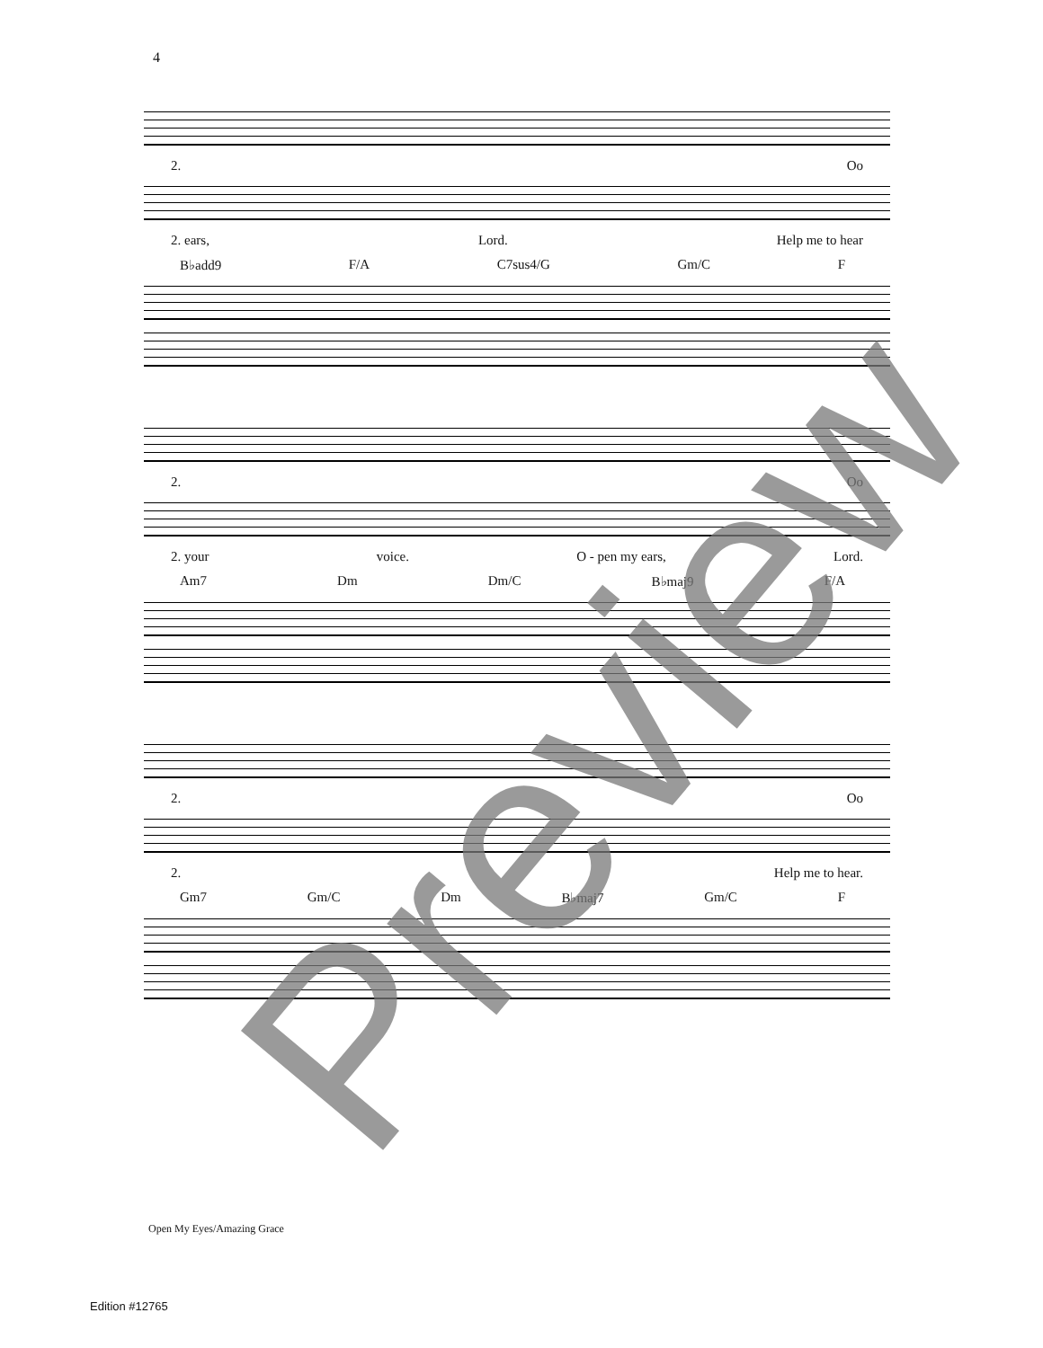4
2. Oo
2. ears, Lord. Help me to hear
B♭add9 F/A C7sus4/G Gm/C F
2. Oo
2. your voice. O - pen my ears, Lord.
Am7 Dm Dm/C B♭maj9 F/A
2. Oo
2. Help me to hear.
Gm7 Gm/C Dm B♭maj7 Gm/C F
Open My Eyes/Amazing Grace
Edition #12765
Preview